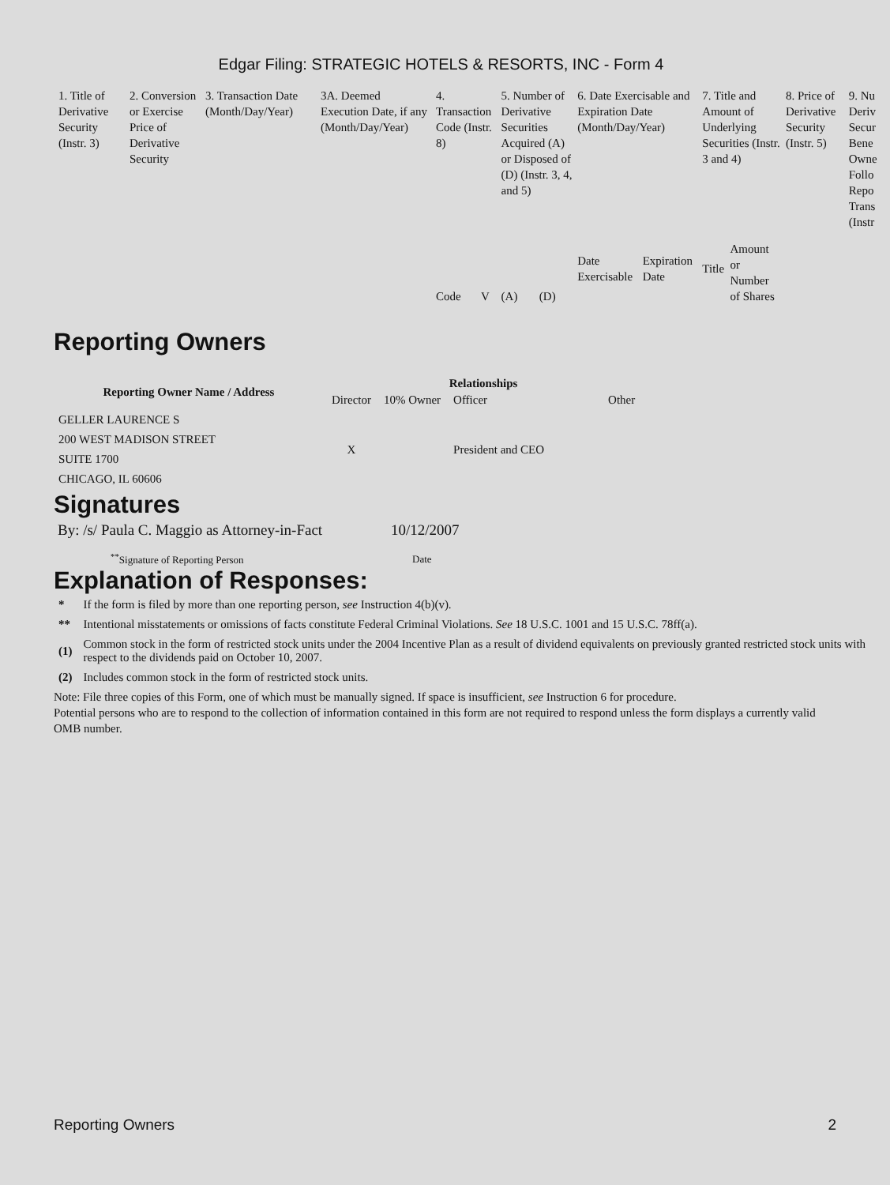Edgar Filing: STRATEGIC HOTELS & RESORTS, INC - Form 4
| 1. Title of Derivative Security (Instr. 3) | 2. Conversion or Exercise Price of Derivative Security | 3. Transaction Date (Month/Day/Year) | 3A. Deemed Execution Date, if any (Month/Day/Year) | 4. Transaction Code (Instr. 8) | | 5. Number of Derivative Securities Acquired (A) or Disposed of (D) (Instr. 3, 4, and 5) | | 6. Date Exercisable and Expiration Date (Month/Day/Year) | | 7. Title and Amount of Underlying Securities (Instr. 3 and 4) | | 8. Price of Derivative Security (Instr. 5) | 9. Nu Deriv Secur Bene Owne Follo Repo Trans (Instr |
| --- | --- | --- | --- | --- | --- | --- | --- | --- | --- | --- | --- | --- | --- |
| | | | | Code | V | (A) | (D) | Date Exercisable | Expiration Date | Title | Amount or Number of Shares | | |
Reporting Owners
| Reporting Owner Name / Address | Relationships | | | |
| --- | --- | --- | --- | --- |
| | Director | 10% Owner | Officer | Other |
| GELLER LAURENCE S 200 WEST MADISON STREET SUITE 1700 CHICAGO, IL 60606 | X | | President and CEO | |
Signatures
| By: /s/ Paula C. Maggio as Attorney-in-Fact | 10/12/2007 |
| <sup>**</sup> Signature of Reporting Person | Date |
Explanation of Responses:
| * | If the form is filed by more than one reporting person, see Instruction 4(b)(v). |
| ** | Intentional misstatements or omissions of facts constitute Federal Criminal Violations. See 18 U.S.C. 1001 and 15 U.S.C. 78ff(a). |
| (1) | Common stock in the form of restricted stock units under the 2004 Incentive Plan as a result of dividend equivalents on previously granted restricted stock units with respect to the dividends paid on October 10, 2007. |
| (2) | Includes common stock in the form of restricted stock units. |
Note: File three copies of this Form, one of which must be manually signed. If space is insufficient, see Instruction 6 for procedure.
Potential persons who are to respond to the collection of information contained in this form are not required to respond unless the form displays a currently valid OMB number.
Reporting Owners 2